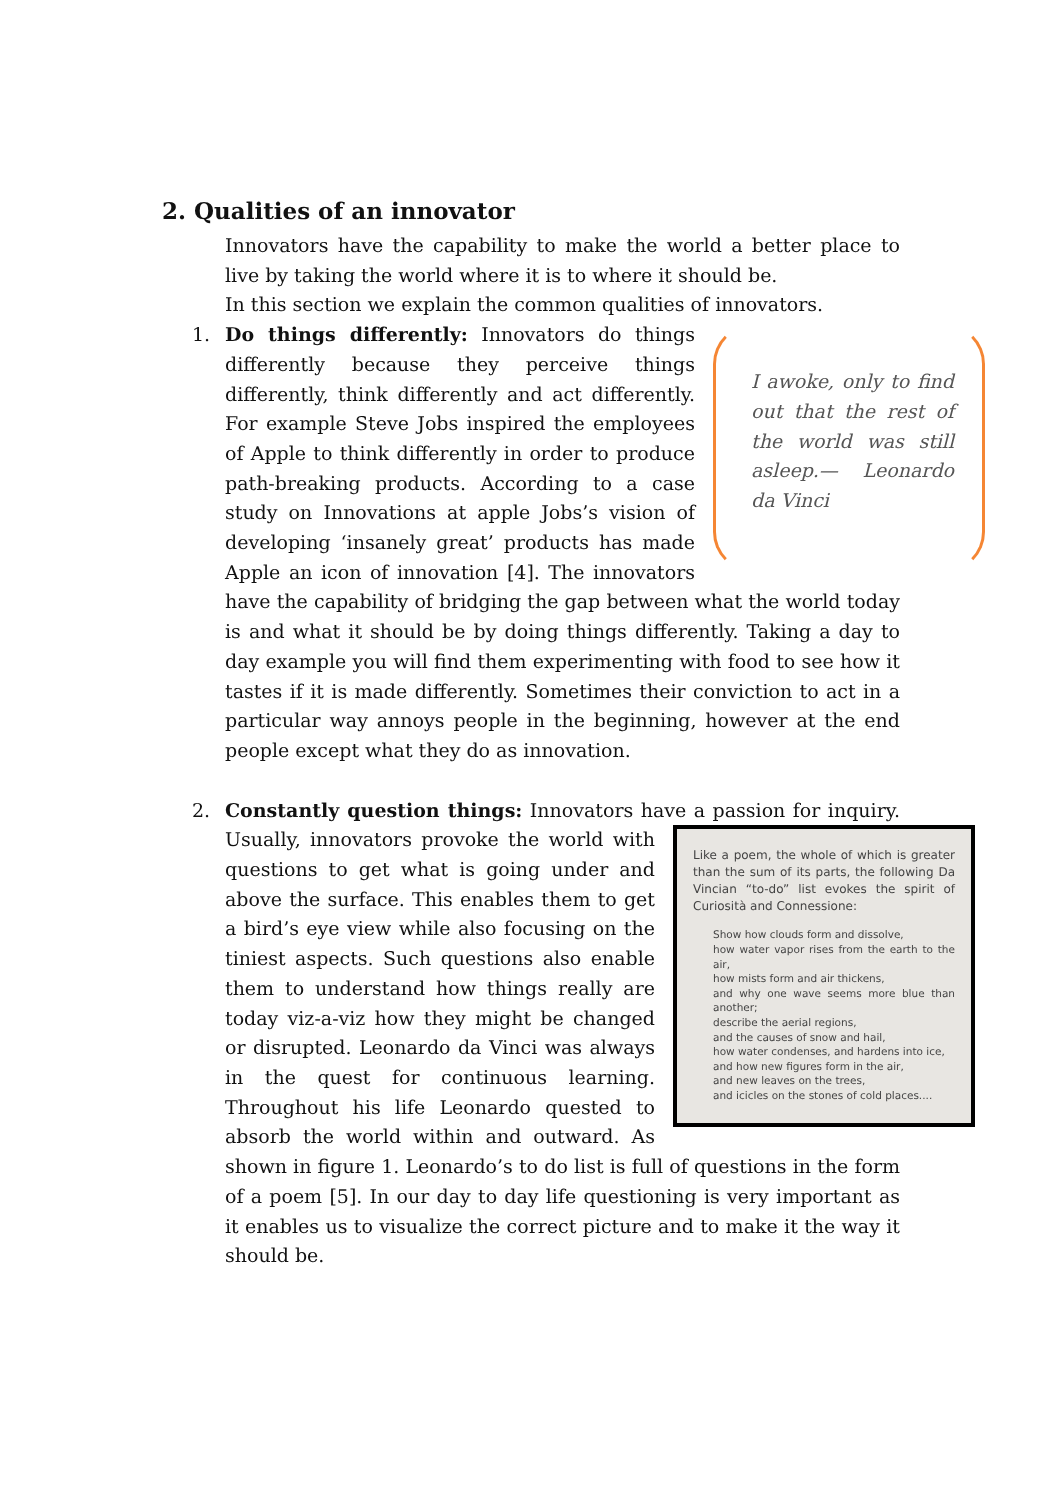2. Qualities of an innovator
Innovators have the capability to make the world a better place to live by taking the world where it is to where it should be.
In this section we explain the common qualities of innovators.
1. I awoke, only to find out that the rest of the world was still asleep.— Leonardo da Vinci Do things differently: Innovators do things differently because they perceive things differently, think differently and act differently. For example Steve Jobs inspired the employees of Apple to think differently in order to produce path-breaking products. According to a case study on Innovations at apple Jobs’s vision of developing ‘insanely great’ products has made Apple an icon of innovation [4]. The innovators have the capability of bridging the gap between what the world today is and what it should be by doing things differently. Taking a day to day example you will find them experimenting with food to see how it tastes if it is made differently. Sometimes their conviction to act in a particular way annoys people in the beginning, however at the end people except what they do as innovation.
2. Constantly question things: Innovators have a passion for Like a poem, the whole of which is greater than the sum of its parts, the following Da Vincian “to-do” list evokes the spirit of Curiosità and Connessione:
Show how clouds form and dissolve,
how water vapor rises from the earth to the air,
how mists form and air thickens,
and why one wave seems more blue than another;
describe the aerial regions,
and the causes of snow and hail,
how water condenses, and hardens into ice,
and how new figures form in the air,
and new leaves on the trees,
and icicles on the stones of cold places.... inquiry. Usually, innovators provoke the world with questions to get what is going under and above the surface. This enables them to get a bird’s eye view while also focusing on the tiniest aspects. Such questions also enable them to understand how things really are today viz-a-viz how they might be changed or disrupted. Leonardo da Vinci was always in the quest for continuous learning. Throughout his life Leonardo quested to absorb the world within and outward. As shown in figure 1. Leonardo’s to do list is full of questions in the form of a poem [5]. In our day to day life questioning is very important as it enables us to visualize the correct picture and to make it the way it should be.